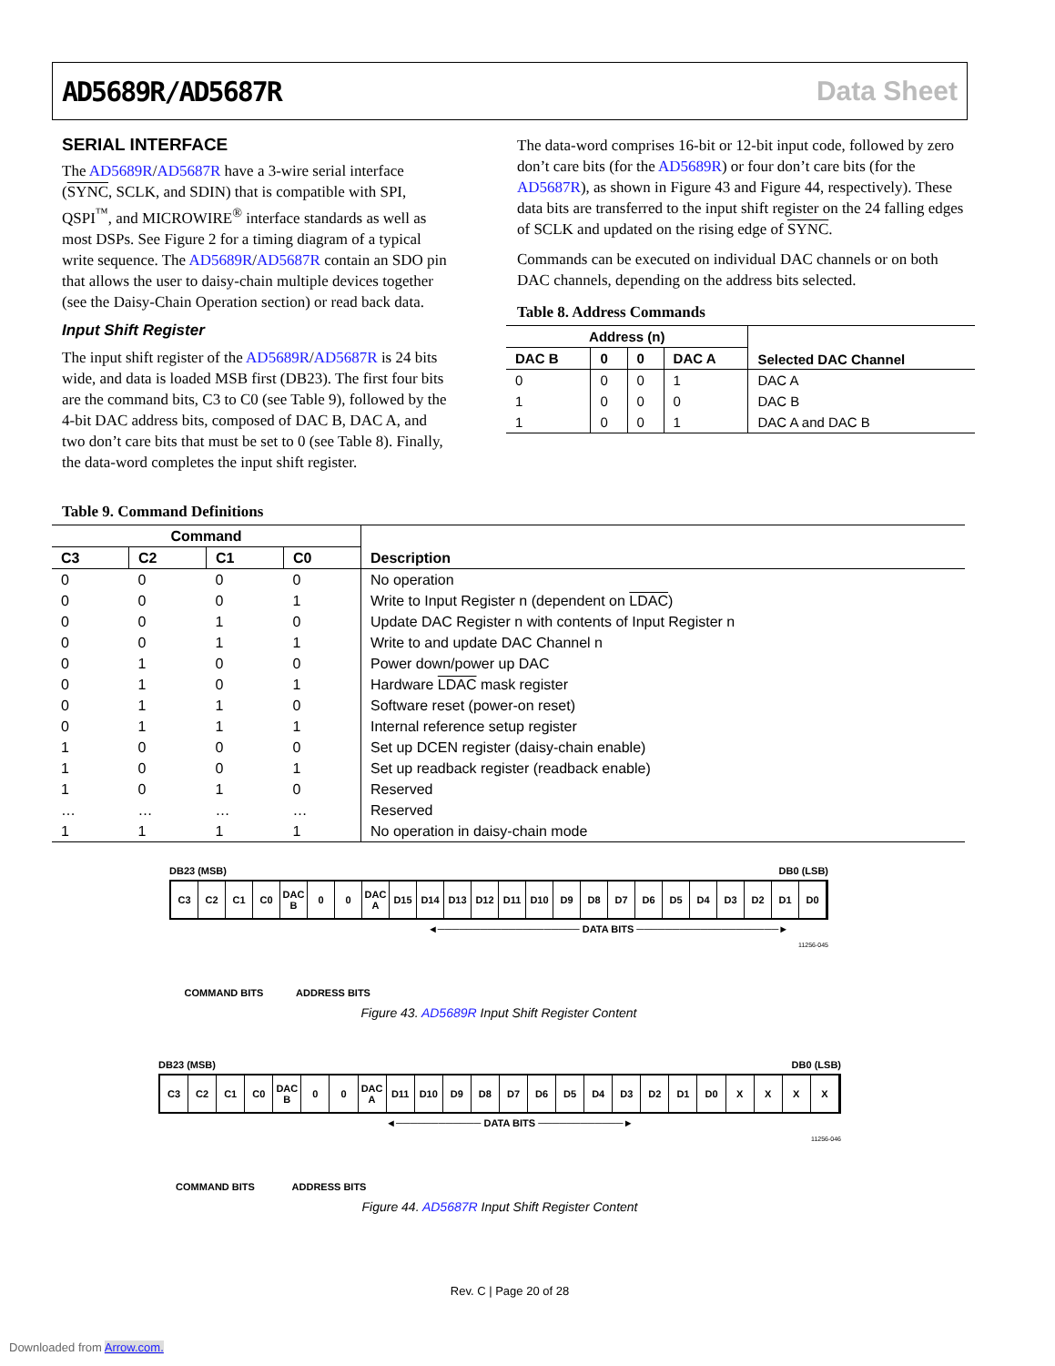AD5689R/AD5687R Data Sheet
SERIAL INTERFACE
The AD5689R/AD5687R have a 3-wire serial interface (SYNC, SCLK, and SDIN) that is compatible with SPI, QSPI<sup>™</sup>, and MICROWIRE<sup>®</sup> interface standards as well as most DSPs. See Figure 2 for a timing diagram of a typical write sequence. The AD5689R/AD5687R contain an SDO pin that allows the user to daisy-chain multiple devices together (see the Daisy-Chain Operation section) or read back data.
Input Shift Register
The input shift register of the AD5689R/AD5687R is 24 bits wide, and data is loaded MSB first (DB23). The first four bits are the command bits, C3 to C0 (see Table 9), followed by the 4-bit DAC address bits, composed of DAC B, DAC A, and two don’t care bits that must be set to 0 (see Table 8). Finally, the data-word completes the input shift register.
The data-word comprises 16-bit or 12-bit input code, followed by zero don’t care bits (for the AD5689R) or four don’t care bits (for the AD5687R), as shown in Figure 43 and Figure 44, respectively). These data bits are transferred to the input shift register on the 24 falling edges of SCLK and updated on the rising edge of SYNC.
Commands can be executed on individual DAC channels or on both DAC channels, depending on the address bits selected.
Table 8. Address Commands
| Address (n) | | | | Selected DAC Channel |
| --- | --- | --- | --- | --- |
| DAC B | 0 | 0 | DAC A | |
| 0 | 0 | 0 | 1 | DAC A |
| 1 | 0 | 0 | 0 | DAC B |
| 1 | 0 | 0 | 1 | DAC A and DAC B |
Table 9. Command Definitions
| Command | | | | Description |
| --- | --- | --- | --- | --- |
| C3 | C2 | C1 | C0 | |
| 0 | 0 | 0 | 0 | No operation |
| 0 | 0 | 0 | 1 | Write to Input Register n (dependent on LDAC ) |
| 0 | 0 | 1 | 0 | Update DAC Register n with contents of Input Register n |
| 0 | 0 | 1 | 1 | Write to and update DAC Channel n |
| 0 | 1 | 0 | 0 | Power down/power up DAC |
| 0 | 1 | 0 | 1 | Hardware LDAC mask register |
| 0 | 1 | 1 | 0 | Software reset (power-on reset) |
| 0 | 1 | 1 | 1 | Internal reference setup register |
| 1 | 0 | 0 | 0 | Set up DCEN register (daisy-chain enable) |
| 1 | 0 | 0 | 1 | Set up readback register (readback enable) |
| 1 | 0 | 1 | 0 | Reserved |
| … | … | … | … | Reserved |
| 1 | 1 | 1 | 1 | No operation in daisy-chain mode |
DB23 (MSB) DB0 (LSB)
C3 C2 C1 C0 DAC
B
0 0 DAC
A
D15 D14 D13 D12 D11 D10 D9 D8 D7 D6 D5 D4 D3 D2 D1 D0
◄──────────────────── DATA BITS ────────────────────►
COMMAND BITS ADDRESS BITS 11256-045
Figure 43. AD5689R Input Shift Register Content
DB23 (MSB) DB0 (LSB)
C3 C2 C1 C0 DAC
B
0 0 DAC
A
D11 D10 D9 D8 D7 D6 D5 D4 D3 D2 D1 D0 X X X X
◄──────────── DATA BITS ────────────►
COMMAND BITS ADDRESS BITS 11256-046
Figure 44. AD5687R Input Shift Register Content
Rev. C | Page 20 of 28
Downloaded from Arrow.com.